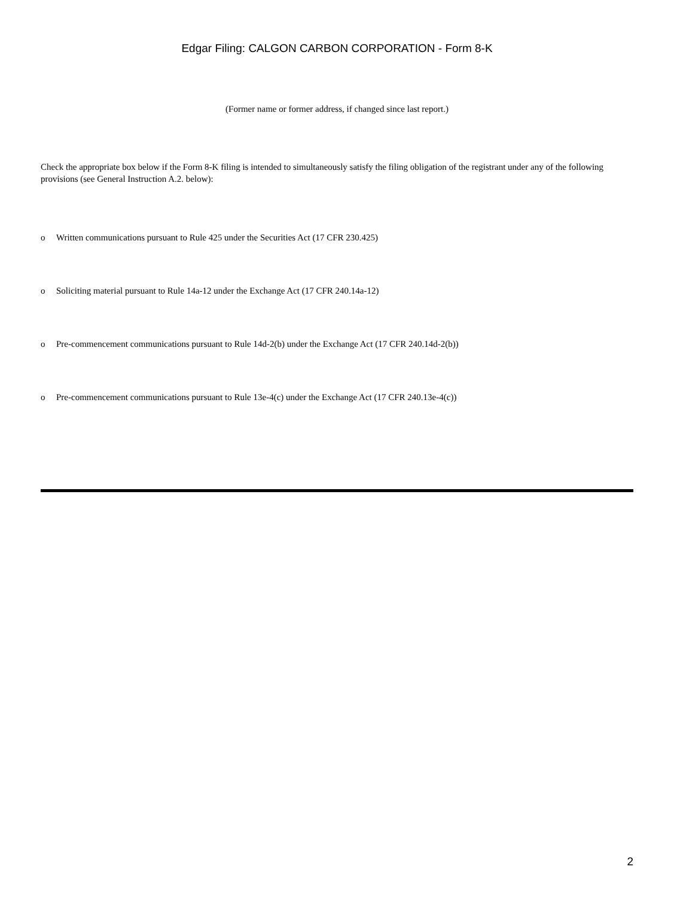Edgar Filing: CALGON CARBON CORPORATION - Form 8-K
(Former name or former address, if changed since last report.)
Check the appropriate box below if the Form 8-K filing is intended to simultaneously satisfy the filing obligation of the registrant under any of the following provisions (see General Instruction A.2. below):
o Written communications pursuant to Rule 425 under the Securities Act (17 CFR 230.425)
o Soliciting material pursuant to Rule 14a-12 under the Exchange Act (17 CFR 240.14a-12)
o Pre-commencement communications pursuant to Rule 14d-2(b) under the Exchange Act (17 CFR 240.14d-2(b))
o Pre-commencement communications pursuant to Rule 13e-4(c) under the Exchange Act (17 CFR 240.13e-4(c))
2